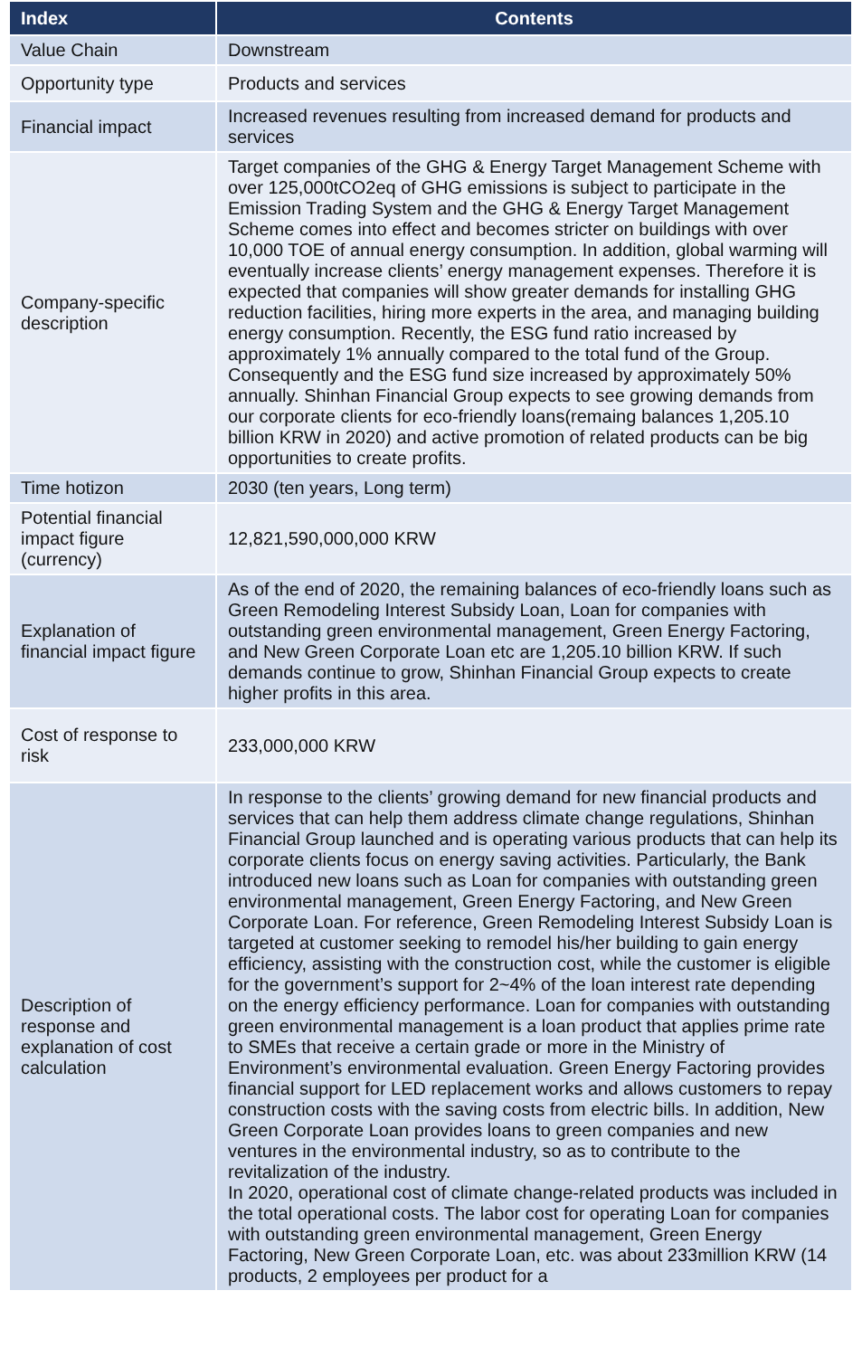| Index | Contents |
| --- | --- |
| Value Chain | Downstream |
| Opportunity type | Products and services |
| Financial impact | Increased revenues resulting from increased demand for products and services |
| Company-specific description | Target companies of the GHG & Energy Target Management Scheme with over 125,000tCO2eq of GHG emissions is subject to participate in the Emission Trading System and the GHG & Energy Target Management Scheme comes into effect and becomes stricter on buildings with over 10,000 TOE of annual energy consumption. In addition, global warming will eventually increase clients’ energy management expenses. Therefore it is expected that companies will show greater demands for installing GHG reduction facilities, hiring more experts in the area, and managing building energy consumption. Recently, the ESG fund ratio increased by approximately 1% annually compared to the total fund of the Group. Consequently and the ESG fund size increased by approximately 50% annually. Shinhan Financial Group expects to see growing demands from our corporate clients for eco-friendly loans(remaing balances 1,205.10 billion KRW in 2020) and active promotion of related products can be big opportunities to create profits. |
| Time hotizon | 2030 (ten years, Long term) |
| Potential financial impact figure (currency) | 12,821,590,000,000 KRW |
| Explanation of financial impact figure | As of the end of 2020, the remaining balances of eco-friendly loans such as Green Remodeling Interest Subsidy Loan, Loan for companies with outstanding green environmental management, Green Energy Factoring, and New Green Corporate Loan etc are 1,205.10 billion KRW. If such demands continue to grow, Shinhan Financial Group expects to create higher profits in this area. |
| Cost of response to risk | 233,000,000 KRW |
| Description of response and explanation of cost calculation | In response to the clients’ growing demand for new financial products and services that can help them address climate change regulations, Shinhan Financial Group launched and is operating various products that can help its corporate clients focus on energy saving activities. Particularly, the Bank introduced new loans such as Loan for companies with outstanding green environmental management, Green Energy Factoring, and New Green Corporate Loan. For reference, Green Remodeling Interest Subsidy Loan is targeted at customer seeking to remodel his/her building to gain energy efficiency, assisting with the construction cost, while the customer is eligible for the government’s support for 2~4% of the loan interest rate depending on the energy efficiency performance. Loan for companies with outstanding green environmental management is a loan product that applies prime rate to SMEs that receive a certain grade or more in the Ministry of Environment’s environmental evaluation. Green Energy Factoring provides financial support for LED replacement works and allows customers to repay construction costs with the saving costs from electric bills. In addition, New Green Corporate Loan provides loans to green companies and new ventures in the environmental industry, so as to contribute to the revitalization of the industry. In 2020, operational cost of climate change-related products was included in the total operational costs. The labor cost for operating Loan for companies with outstanding green environmental management, Green Energy Factoring, New Green Corporate Loan, etc. was about 233million KRW (14 products, 2 employees per product for a |